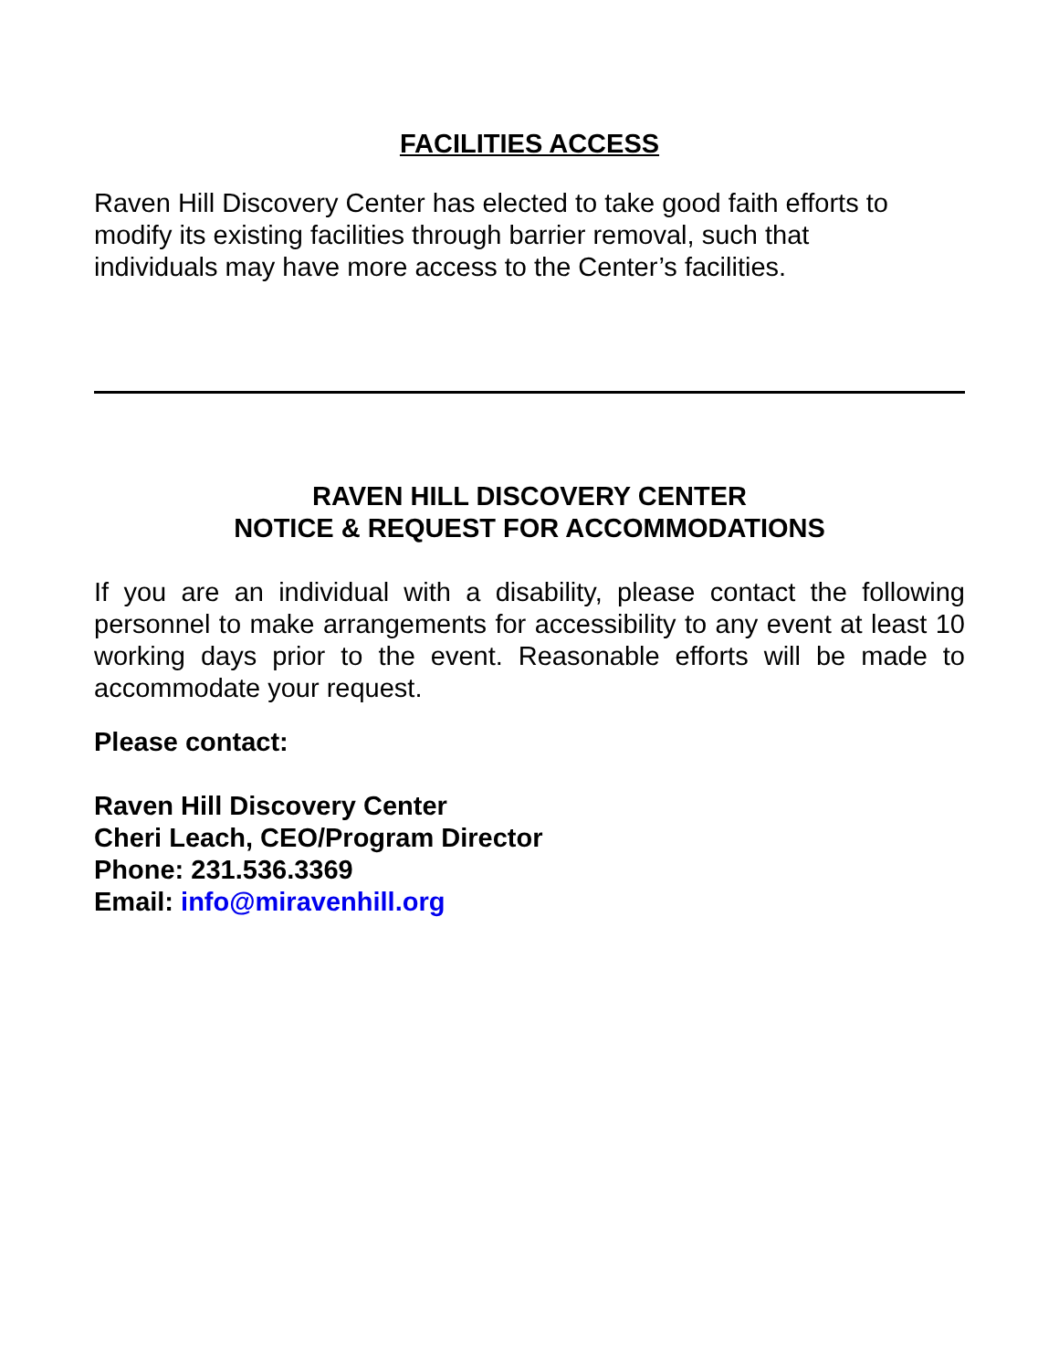FACILITIES ACCESS
Raven Hill Discovery Center has elected to take good faith efforts to
modify its existing facilities through barrier removal, such that
individuals may have more access to the Center’s facilities.
RAVEN HILL DISCOVERY CENTER
NOTICE & REQUEST FOR ACCOMMODATIONS
If you are an individual with a disability, please contact the following personnel to make arrangements for accessibility to any event at least 10 working days prior to the event. Reasonable efforts will be made to accommodate your request.
Please contact:
Raven Hill Discovery Center
Cheri Leach, CEO/Program Director
Phone: 231.536.3369
Email: info@miravenhill.org